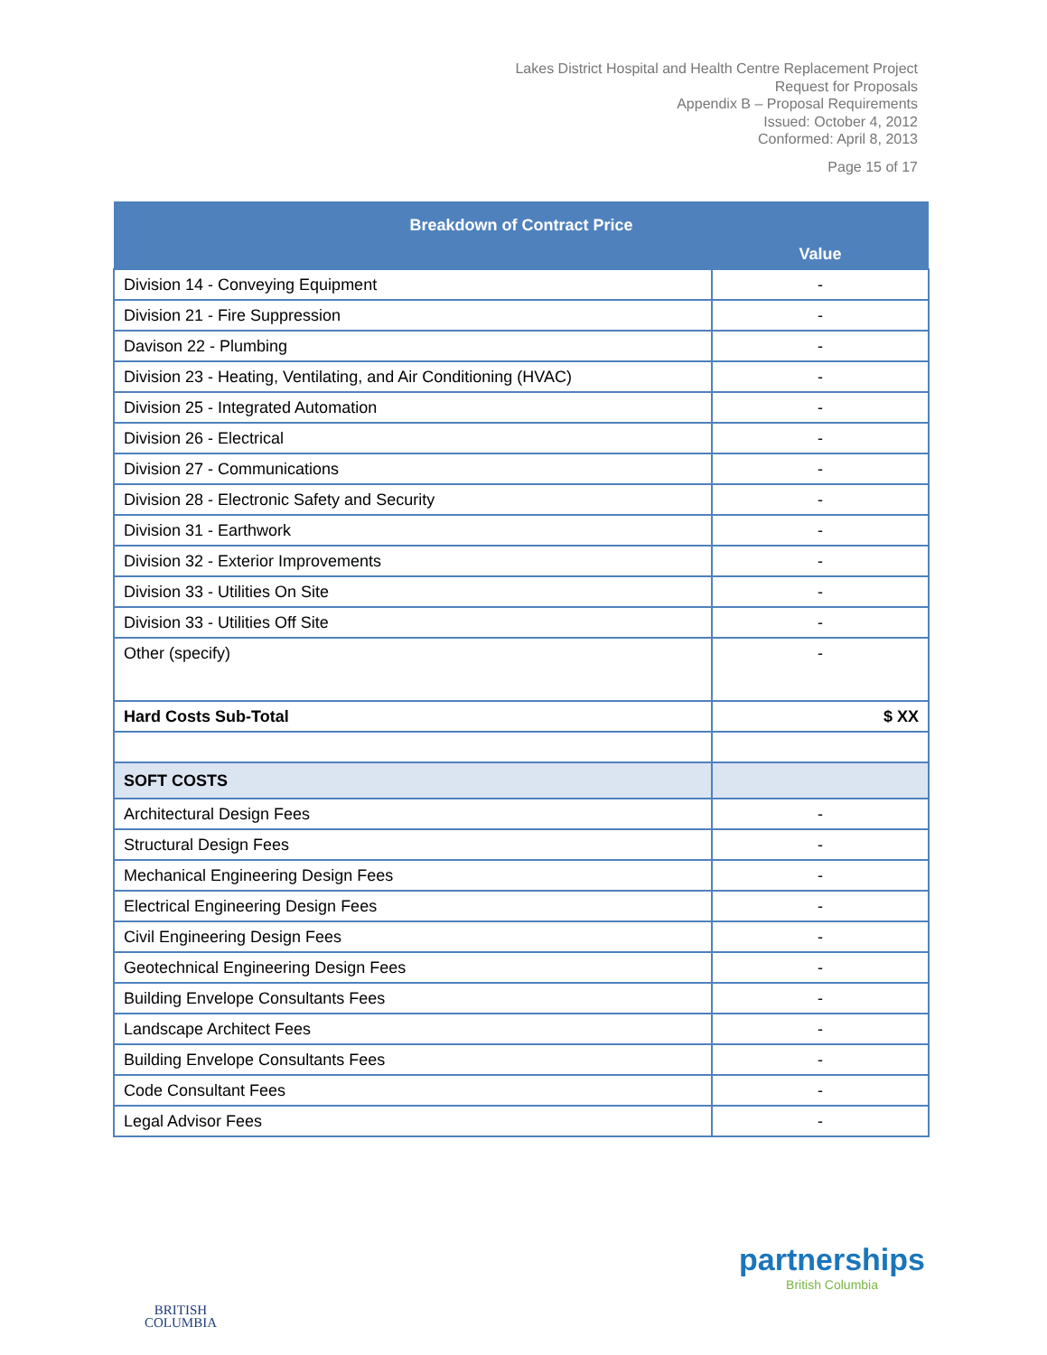Lakes District Hospital and Health Centre Replacement Project
Request for Proposals
Appendix B – Proposal Requirements
Issued: October 4, 2012
Conformed: April 8, 2013
Page 15 of 17
| Breakdown of Contract Price | |
| --- | --- |
| | Value |
| Division 14 - Conveying Equipment | - |
| Division 21 - Fire Suppression | - |
| Davison 22 - Plumbing | - |
| Division 23 - Heating, Ventilating, and Air Conditioning (HVAC) | - |
| Division 25 - Integrated Automation | - |
| Division 26 - Electrical | - |
| Division 27 - Communications | - |
| Division 28 - Electronic Safety and Security | - |
| Division 31 - Earthwork | - |
| Division 32 - Exterior Improvements | - |
| Division 33 - Utilities On Site | - |
| Division 33 - Utilities Off Site | - |
| Other (specify) | - |
| Hard Costs Sub-Total | $ XX |
| SOFT COSTS | |
| Architectural Design Fees | - |
| Structural Design Fees | - |
| Mechanical Engineering Design Fees | - |
| Electrical Engineering Design Fees | - |
| Civil Engineering Design Fees | - |
| Geotechnical Engineering Design Fees | - |
| Building Envelope Consultants Fees | - |
| Landscape Architect Fees | - |
| Building Envelope Consultants Fees | - |
| Code Consultant Fees | - |
| Legal Advisor Fees | - |
BRITISH
COLUMBIA
partnerships
British Columbia